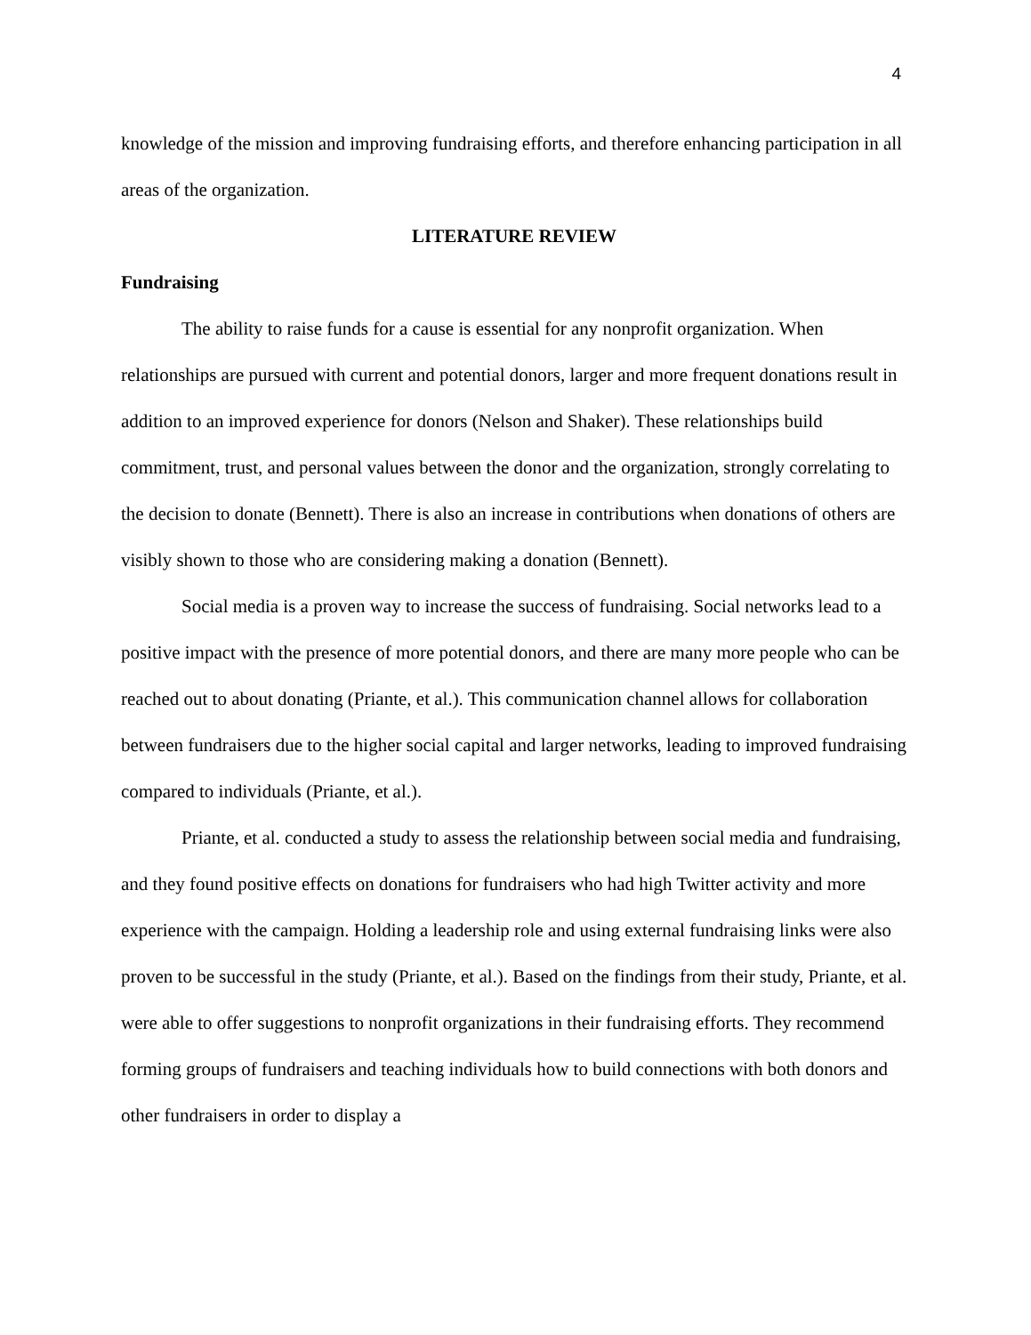4
knowledge of the mission and improving fundraising efforts, and therefore enhancing participation in all areas of the organization.
LITERATURE REVIEW
Fundraising
The ability to raise funds for a cause is essential for any nonprofit organization. When relationships are pursued with current and potential donors, larger and more frequent donations result in addition to an improved experience for donors (Nelson and Shaker). These relationships build commitment, trust, and personal values between the donor and the organization, strongly correlating to the decision to donate (Bennett). There is also an increase in contributions when donations of others are visibly shown to those who are considering making a donation (Bennett).
Social media is a proven way to increase the success of fundraising. Social networks lead to a positive impact with the presence of more potential donors, and there are many more people who can be reached out to about donating (Priante, et al.). This communication channel allows for collaboration between fundraisers due to the higher social capital and larger networks, leading to improved fundraising compared to individuals (Priante, et al.).
Priante, et al. conducted a study to assess the relationship between social media and fundraising, and they found positive effects on donations for fundraisers who had high Twitter activity and more experience with the campaign. Holding a leadership role and using external fundraising links were also proven to be successful in the study (Priante, et al.). Based on the findings from their study, Priante, et al. were able to offer suggestions to nonprofit organizations in their fundraising efforts. They recommend forming groups of fundraisers and teaching individuals how to build connections with both donors and other fundraisers in order to display a